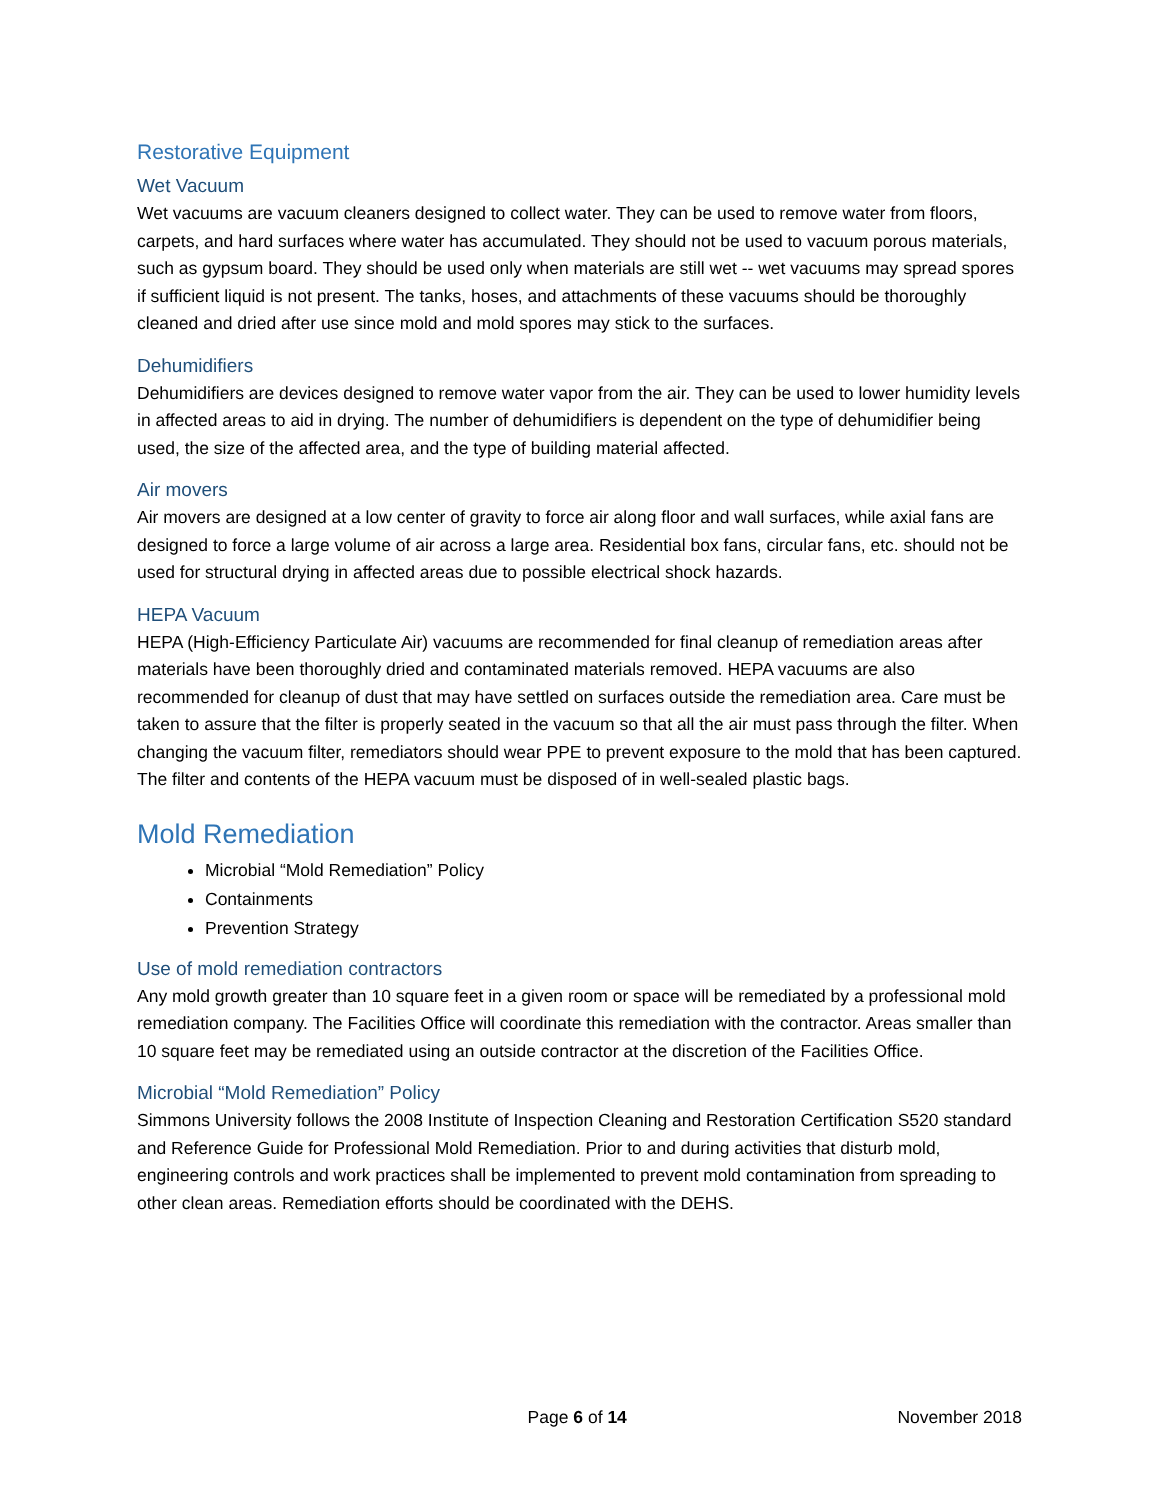Restorative Equipment
Wet Vacuum
Wet vacuums are vacuum cleaners designed to collect water. They can be used to remove water from floors, carpets, and hard surfaces where water has accumulated. They should not be used to vacuum porous materials, such as gypsum board. They should be used only when materials are still wet -- wet vacuums may spread spores if sufficient liquid is not present. The tanks, hoses, and attachments of these vacuums should be thoroughly cleaned and dried after use since mold and mold spores may stick to the surfaces.
Dehumidifiers
Dehumidifiers are devices designed to remove water vapor from the air. They can be used to lower humidity levels in affected areas to aid in drying. The number of dehumidifiers is dependent on the type of dehumidifier being used, the size of the affected area, and the type of building material affected.
Air movers
Air movers are designed at a low center of gravity to force air along floor and wall surfaces, while axial fans are designed to force a large volume of air across a large area. Residential box fans, circular fans, etc. should not be used for structural drying in affected areas due to possible electrical shock hazards.
HEPA Vacuum
HEPA (High-Efficiency Particulate Air) vacuums are recommended for final cleanup of remediation areas after materials have been thoroughly dried and contaminated materials removed. HEPA vacuums are also recommended for cleanup of dust that may have settled on surfaces outside the remediation area. Care must be taken to assure that the filter is properly seated in the vacuum so that all the air must pass through the filter. When changing the vacuum filter, remediators should wear PPE to prevent exposure to the mold that has been captured. The filter and contents of the HEPA vacuum must be disposed of in well-sealed plastic bags.
Mold Remediation
Microbial “Mold Remediation” Policy
Containments
Prevention Strategy
Use of mold remediation contractors
Any mold growth greater than 10 square feet in a given room or space will be remediated by a professional mold remediation company. The Facilities Office will coordinate this remediation with the contractor. Areas smaller than 10 square feet may be remediated using an outside contractor at the discretion of the Facilities Office.
Microbial “Mold Remediation” Policy
Simmons University follows the 2008 Institute of Inspection Cleaning and Restoration Certification S520 standard and Reference Guide for Professional Mold Remediation. Prior to and during activities that disturb mold, engineering controls and work practices shall be implemented to prevent mold contamination from spreading to other clean areas. Remediation efforts should be coordinated with the DEHS.
Page 6 of 14 November 2018